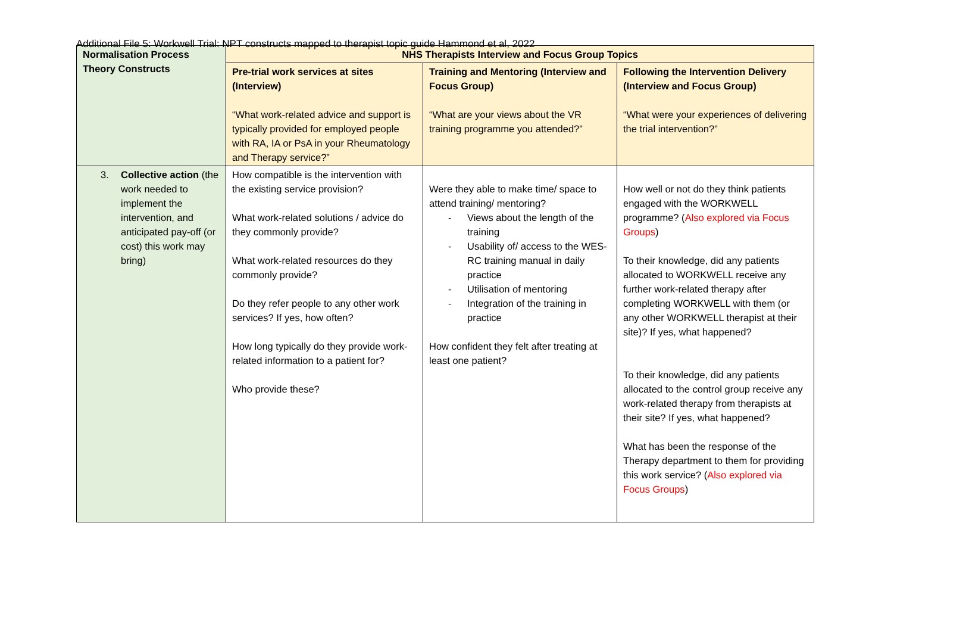Additional File 5: Workwell Trial: NPT constructs mapped to therapist topic guide Hammond et al, 2022
| Normalisation Process Theory Constructs | NHS Therapists Interview and Focus Group Topics | | |
| --- | --- | --- | --- |
| | Pre-trial work services at sites (Interview) “What work-related advice and support is typically provided for employed people with RA, IA or PsA in your Rheumatology and Therapy service?” | Training and Mentoring (Interview and Focus Group) “What are your views about the VR training programme you attended?” | Following the Intervention Delivery (Interview and Focus Group) “What were your experiences of delivering the trial intervention?” |
| 3. Collective action (the work needed to implement the intervention, and anticipated pay-off (or cost) this work may bring) | How compatible is the intervention with the existing service provision? What work-related solutions / advice do they commonly provide? What work-related resources do they commonly provide? Do they refer people to any other work services? If yes, how often? How long typically do they provide work-related information to a patient for? Who provide these? | Were they able to make time/ space to attend training/ mentoring? - Views about the length of the training - Usability of/ access to the WES-RC training manual in daily practice - Utilisation of mentoring - Integration of the training in practice How confident they felt after treating at least one patient? | How well or not do they think patients engaged with the WORKWELL programme? ( Also explored via Focus Groups ) To their knowledge, did any patients allocated to WORKWELL receive any further work-related therapy after completing WORKWELL with them (or any other WORKWELL therapist at their site)? If yes, what happened? To their knowledge, did any patients allocated to the control group receive any work-related therapy from therapists at their site? If yes, what happened? What has been the response of the Therapy department to them for providing this work service? ( Also explored via Focus Groups ) |